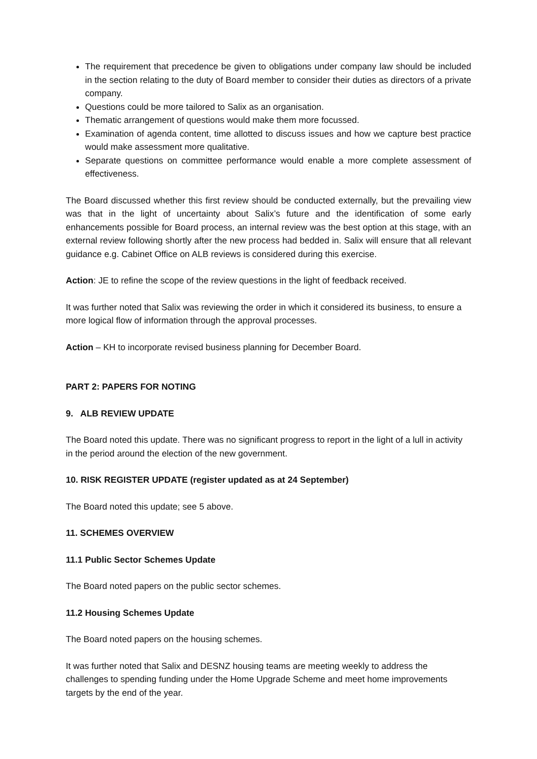The requirement that precedence be given to obligations under company law should be included in the section relating to the duty of Board member to consider their duties as directors of a private company.
Questions could be more tailored to Salix as an organisation.
Thematic arrangement of questions would make them more focussed.
Examination of agenda content, time allotted to discuss issues and how we capture best practice would make assessment more qualitative.
Separate questions on committee performance would enable a more complete assessment of effectiveness.
The Board discussed whether this first review should be conducted externally, but the prevailing view was that in the light of uncertainty about Salix’s future and the identification of some early enhancements possible for Board process, an internal review was the best option at this stage, with an external review following shortly after the new process had bedded in. Salix will ensure that all relevant guidance e.g. Cabinet Office on ALB reviews is considered during this exercise.
Action: JE to refine the scope of the review questions in the light of feedback received.
It was further noted that Salix was reviewing the order in which it considered its business, to ensure a more logical flow of information through the approval processes.
Action – KH to incorporate revised business planning for December Board.
PART 2: PAPERS FOR NOTING
9. ALB REVIEW UPDATE
The Board noted this update. There was no significant progress to report in the light of a lull in activity in the period around the election of the new government.
10. RISK REGISTER UPDATE (register updated as at 24 September)
The Board noted this update; see 5 above.
11. SCHEMES OVERVIEW
11.1 Public Sector Schemes Update
The Board noted papers on the public sector schemes.
11.2 Housing Schemes Update
The Board noted papers on the housing schemes.
It was further noted that Salix and DESNZ housing teams are meeting weekly to address the challenges to spending funding under the Home Upgrade Scheme and meet home improvements targets by the end of the year.